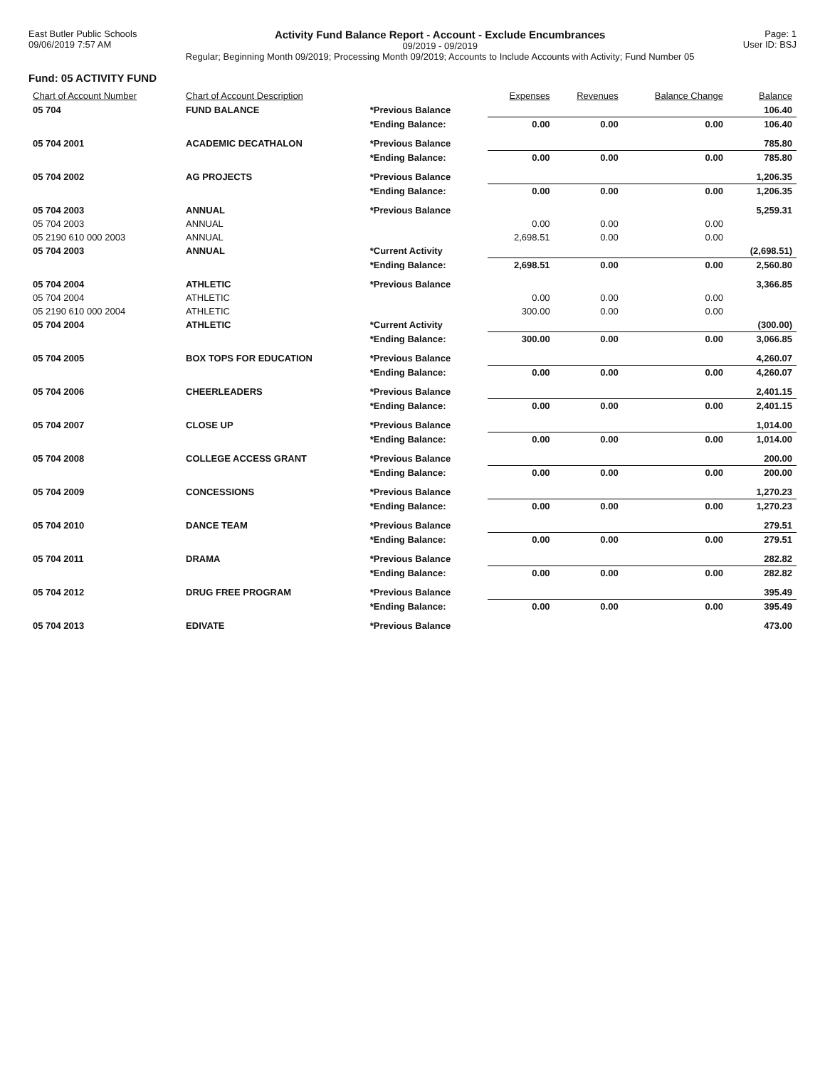East Butler Public Schools
09/06/2019 7:57 AM
Activity Fund Balance Report - Account - Exclude Encumbrances
09/2019 - 09/2019
Regular; Beginning Month 09/2019; Processing Month 09/2019; Accounts to Include Accounts with Activity; Fund Number 05
Page: 1
User ID: BSJ
Fund: 05 ACTIVITY FUND
| Chart of Account Number | Chart of Account Description | | Expenses | Revenues | Balance Change | Balance |
| --- | --- | --- | --- | --- | --- | --- |
| 05 704 | FUND BALANCE | *Previous Balance | | | | 106.40 |
| | | *Ending Balance: | 0.00 | 0.00 | 0.00 | 106.40 |
| 05 704 2001 | ACADEMIC DECATHALON | *Previous Balance | | | | 785.80 |
| | | *Ending Balance: | 0.00 | 0.00 | 0.00 | 785.80 |
| 05 704 2002 | AG PROJECTS | *Previous Balance | | | | 1,206.35 |
| | | *Ending Balance: | 0.00 | 0.00 | 0.00 | 1,206.35 |
| 05 704 2003 | ANNUAL | *Previous Balance | | | | 5,259.31 |
| 05 704 2003 | ANNUAL | | 0.00 | 0.00 | 0.00 | |
| 05 2190 610 000 2003 | ANNUAL | | 2,698.51 | 0.00 | 0.00 | |
| 05 704 2003 | ANNUAL | *Current Activity | | | | (2,698.51) |
| | | *Ending Balance: | 2,698.51 | 0.00 | 0.00 | 2,560.80 |
| 05 704 2004 | ATHLETIC | *Previous Balance | | | | 3,366.85 |
| 05 704 2004 | ATHLETIC | | 0.00 | 0.00 | 0.00 | |
| 05 2190 610 000 2004 | ATHLETIC | | 300.00 | 0.00 | 0.00 | |
| 05 704 2004 | ATHLETIC | *Current Activity | | | | (300.00) |
| | | *Ending Balance: | 300.00 | 0.00 | 0.00 | 3,066.85 |
| 05 704 2005 | BOX TOPS FOR EDUCATION | *Previous Balance | | | | 4,260.07 |
| | | *Ending Balance: | 0.00 | 0.00 | 0.00 | 4,260.07 |
| 05 704 2006 | CHEERLEADERS | *Previous Balance | | | | 2,401.15 |
| | | *Ending Balance: | 0.00 | 0.00 | 0.00 | 2,401.15 |
| 05 704 2007 | CLOSE UP | *Previous Balance | | | | 1,014.00 |
| | | *Ending Balance: | 0.00 | 0.00 | 0.00 | 1,014.00 |
| 05 704 2008 | COLLEGE ACCESS GRANT | *Previous Balance | | | | 200.00 |
| | | *Ending Balance: | 0.00 | 0.00 | 0.00 | 200.00 |
| 05 704 2009 | CONCESSIONS | *Previous Balance | | | | 1,270.23 |
| | | *Ending Balance: | 0.00 | 0.00 | 0.00 | 1,270.23 |
| 05 704 2010 | DANCE TEAM | *Previous Balance | | | | 279.51 |
| | | *Ending Balance: | 0.00 | 0.00 | 0.00 | 279.51 |
| 05 704 2011 | DRAMA | *Previous Balance | | | | 282.82 |
| | | *Ending Balance: | 0.00 | 0.00 | 0.00 | 282.82 |
| 05 704 2012 | DRUG FREE PROGRAM | *Previous Balance | | | | 395.49 |
| | | *Ending Balance: | 0.00 | 0.00 | 0.00 | 395.49 |
| 05 704 2013 | EDIVATE | *Previous Balance | | | | 473.00 |